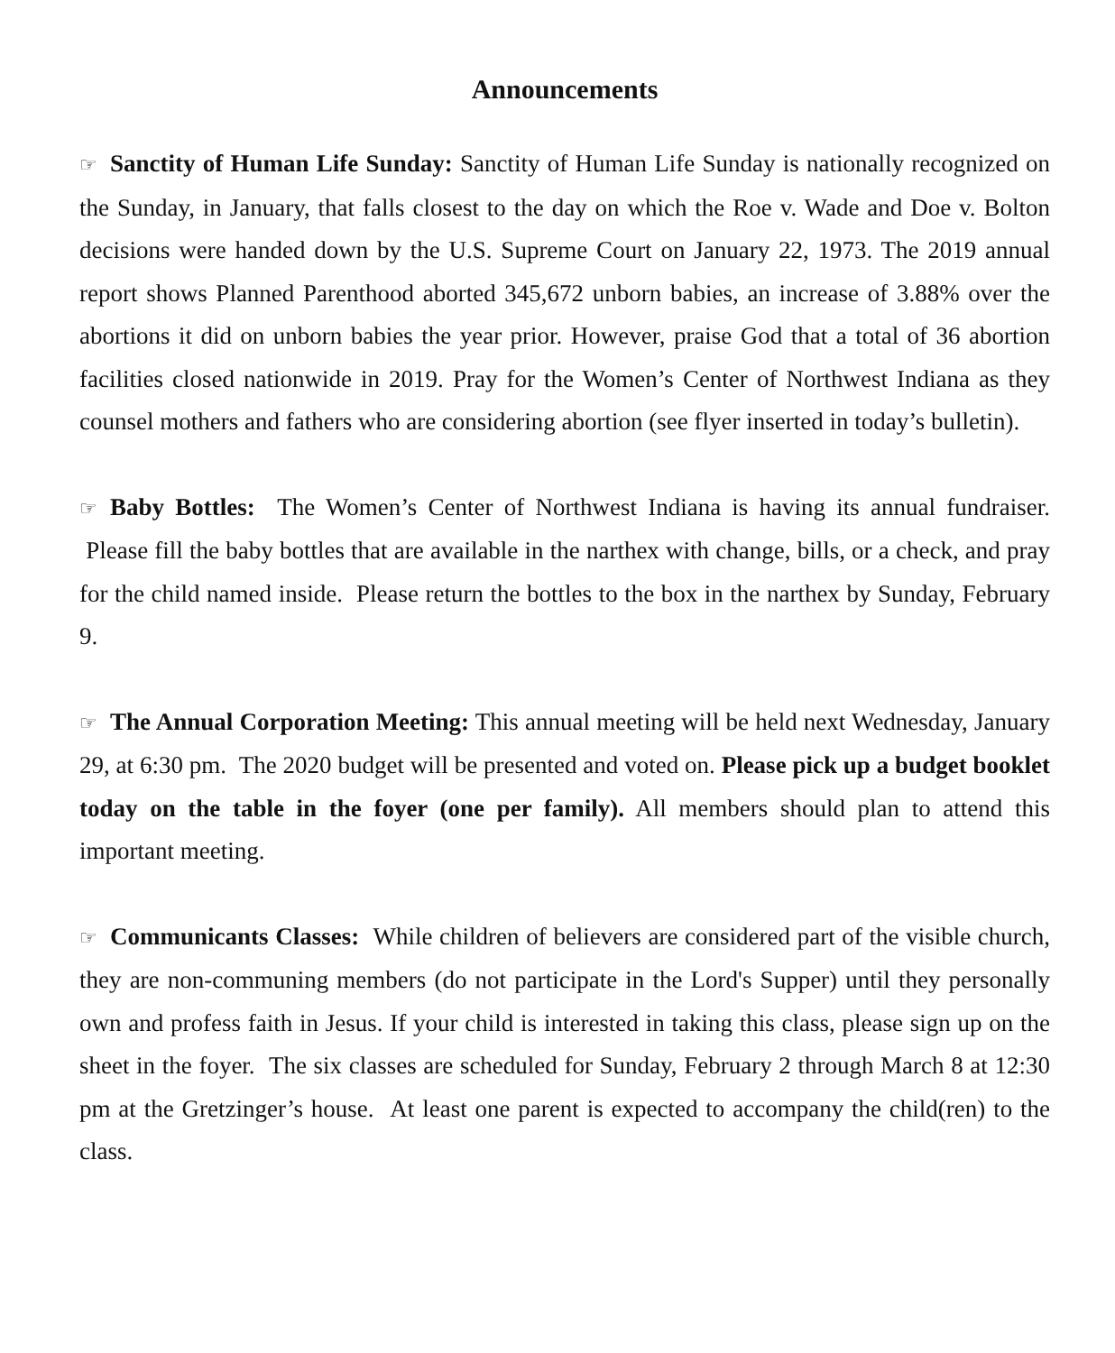Announcements
☞ Sanctity of Human Life Sunday: Sanctity of Human Life Sunday is nationally recognized on the Sunday, in January, that falls closest to the day on which the Roe v. Wade and Doe v. Bolton decisions were handed down by the U.S. Supreme Court on January 22, 1973. The 2019 annual report shows Planned Parenthood aborted 345,672 unborn babies, an increase of 3.88% over the abortions it did on unborn babies the year prior. However, praise God that a total of 36 abortion facilities closed nationwide in 2019. Pray for the Women’s Center of Northwest Indiana as they counsel mothers and fathers who are considering abortion (see flyer inserted in today’s bulletin).
☞ Baby Bottles: The Women’s Center of Northwest Indiana is having its annual fundraiser. Please fill the baby bottles that are available in the narthex with change, bills, or a check, and pray for the child named inside. Please return the bottles to the box in the narthex by Sunday, February 9.
☞ The Annual Corporation Meeting: This annual meeting will be held next Wednesday, January 29, at 6:30 pm. The 2020 budget will be presented and voted on. Please pick up a budget booklet today on the table in the foyer (one per family). All members should plan to attend this important meeting.
☞ Communicants Classes: While children of believers are considered part of the visible church, they are non-communing members (do not participate in the Lord's Supper) until they personally own and profess faith in Jesus. If your child is interested in taking this class, please sign up on the sheet in the foyer. The six classes are scheduled for Sunday, February 2 through March 8 at 12:30 pm at the Gretzinger’s house. At least one parent is expected to accompany the child(ren) to the class.